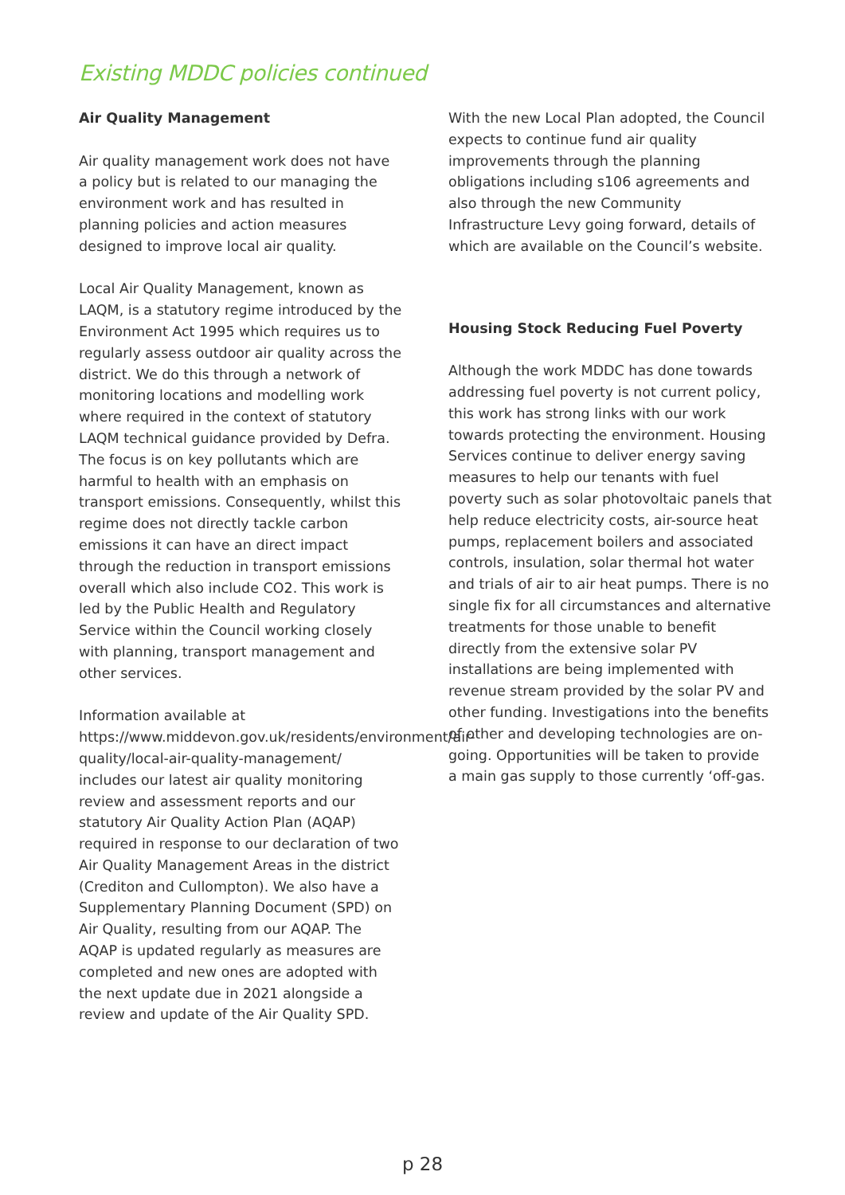Existing MDDC policies continued
Air Quality Management
Air quality management work does not have a policy but is related to our managing the environment work and has resulted in planning policies and action measures designed to improve local air quality.
Local Air Quality Management, known as LAQM, is a statutory regime introduced by the Environment Act 1995 which requires us to regularly assess outdoor air quality across the district. We do this through a network of monitoring locations and modelling work where required in the context of statutory LAQM technical guidance provided by Defra. The focus is on key pollutants which are harmful to health with an emphasis on transport emissions. Consequently, whilst this regime does not directly tackle carbon emissions it can have an direct impact through the reduction in transport emissions overall which also include CO2. This work is led by the Public Health and Regulatory Service within the Council working closely with planning, transport management and other services.
Information available at https://www.middevon.gov.uk/residents/environment/air-quality/local-air-quality-management/ includes our latest air quality monitoring review and assessment reports and our statutory Air Quality Action Plan (AQAP) required in response to our declaration of two Air Quality Management Areas in the district (Crediton and Cullompton). We also have a Supplementary Planning Document (SPD) on Air Quality, resulting from our AQAP. The AQAP is updated regularly as measures are completed and new ones are adopted with the next update due in 2021 alongside a review and update of the Air Quality SPD.
With the new Local Plan adopted, the Council expects to continue fund air quality improvements through the planning obligations including s106 agreements and also through the new Community Infrastructure Levy going forward, details of which are available on the Council’s website.
Housing Stock Reducing Fuel Poverty
Although the work MDDC has done towards addressing fuel poverty is not current policy, this work has strong links with our work towards protecting the environment. Housing Services continue to deliver energy saving measures to help our tenants with fuel poverty such as solar photovoltaic panels that help reduce electricity costs, air-source heat pumps, replacement boilers and associated controls, insulation, solar thermal hot water and trials of air to air heat pumps. There is no single fix for all circumstances and alternative treatments for those unable to benefit directly from the extensive solar PV installations are being implemented with revenue stream provided by the solar PV and other funding. Investigations into the benefits of other and developing technologies are on-going. Opportunities will be taken to provide a main gas supply to those currently ‘off-gas.
p 28